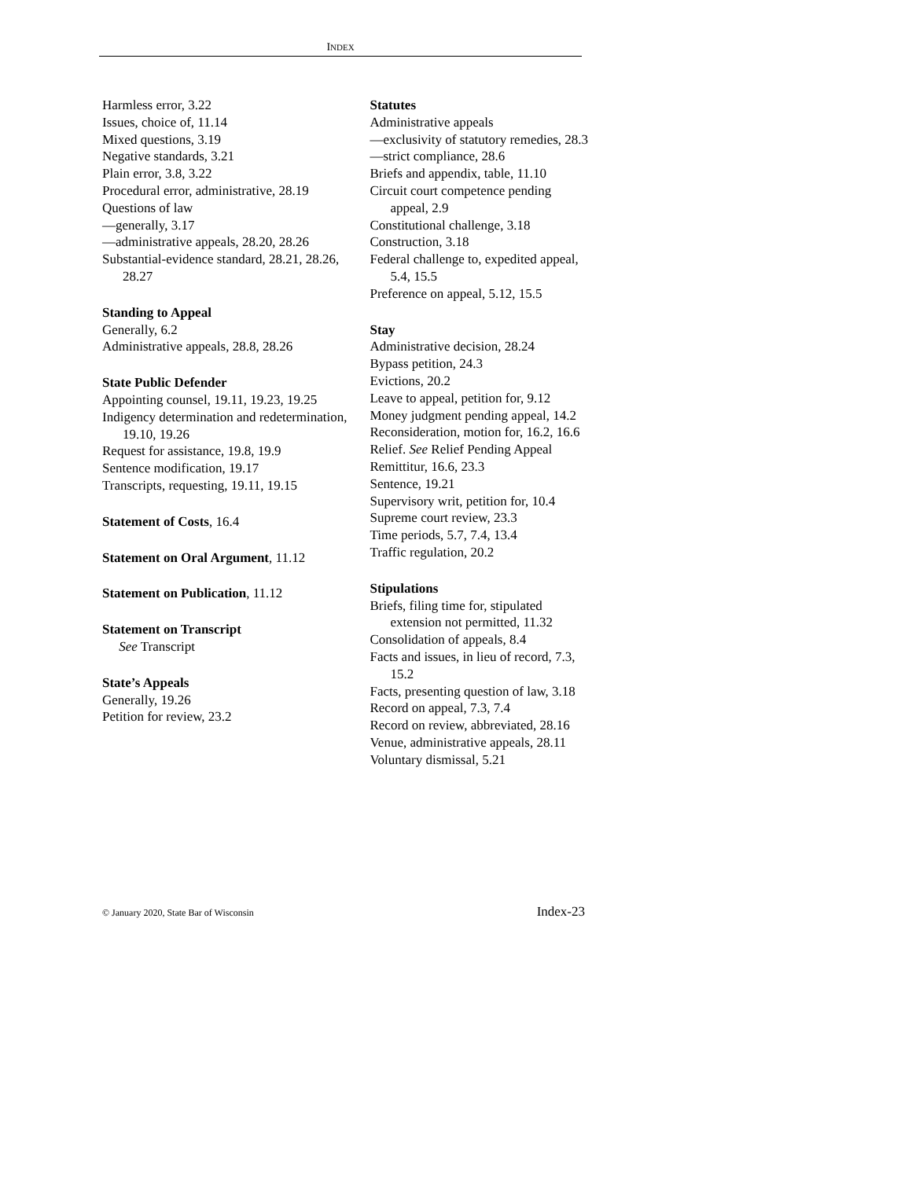INDEX
Harmless error, 3.22
Issues, choice of, 11.14
Mixed questions, 3.19
Negative standards, 3.21
Plain error, 3.8, 3.22
Procedural error, administrative, 28.19
Questions of law
—generally, 3.17
—administrative appeals, 28.20, 28.26
Substantial-evidence standard, 28.21, 28.26, 28.27
Standing to Appeal
Generally, 6.2
Administrative appeals, 28.8, 28.26
State Public Defender
Appointing counsel, 19.11, 19.23, 19.25
Indigency determination and redetermination, 19.10, 19.26
Request for assistance, 19.8, 19.9
Sentence modification, 19.17
Transcripts, requesting, 19.11, 19.15
Statement of Costs, 16.4
Statement on Oral Argument, 11.12
Statement on Publication, 11.12
Statement on Transcript
See Transcript
State’s Appeals
Generally, 19.26
Petition for review, 23.2
Statutes
Administrative appeals
—exclusivity of statutory remedies, 28.3
—strict compliance, 28.6
Briefs and appendix, table, 11.10
Circuit court competence pending appeal, 2.9
Constitutional challenge, 3.18
Construction, 3.18
Federal challenge to, expedited appeal, 5.4, 15.5
Preference on appeal, 5.12, 15.5
Stay
Administrative decision, 28.24
Bypass petition, 24.3
Evictions, 20.2
Leave to appeal, petition for, 9.12
Money judgment pending appeal, 14.2
Reconsideration, motion for, 16.2, 16.6
Relief. See Relief Pending Appeal
Remittitur, 16.6, 23.3
Sentence, 19.21
Supervisory writ, petition for, 10.4
Supreme court review, 23.3
Time periods, 5.7, 7.4, 13.4
Traffic regulation, 20.2
Stipulations
Briefs, filing time for, stipulated extension not permitted, 11.32
Consolidation of appeals, 8.4
Facts and issues, in lieu of record, 7.3, 15.2
Facts, presenting question of law, 3.18
Record on appeal, 7.3, 7.4
Record on review, abbreviated, 28.16
Venue, administrative appeals, 28.11
Voluntary dismissal, 5.21
© January 2020, State Bar of Wisconsin Index-23